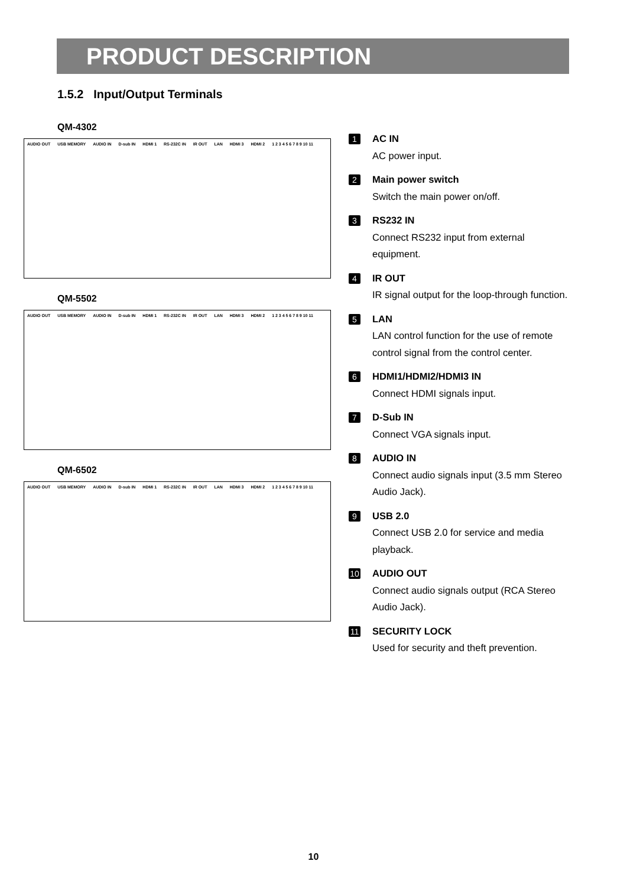PRODUCT DESCRIPTION
1.5.2 Input/Output Terminals
QM-4302
AUDIO OUT USB MEMORY AUDIO IN D-sub IN HDMI 1 RS-232C IN IR OUT LAN HDMI 3 HDMI 2 1 2 3 4 5 6 7 8 9 10 11
QM-5502
AUDIO OUT USB MEMORY AUDIO IN D-sub IN HDMI 1 RS-232C IN IR OUT LAN HDMI 3 HDMI 2 1 2 3 4 5 6 7 8 9 10 11
QM-6502
AUDIO OUT USB MEMORY AUDIO IN D-sub IN HDMI 1 RS-232C IN IR OUT LAN HDMI 3 HDMI 2 1 2 3 4 5 6 7 8 9 10 11
1
AC IN
AC power input.
2
Main power switch
Switch the main power on/off.
3
RS232 IN
Connect RS232 input from external equipment.
4
IR OUT
IR signal output for the loop-through function.
5
LAN
LAN control function for the use of remote control signal from the control center.
6
HDMI1/HDMI2/HDMI3 IN
Connect HDMI signals input.
7
D-Sub IN
Connect VGA signals input.
8
AUDIO IN
Connect audio signals input (3.5 mm Stereo Audio Jack).
9
USB 2.0
Connect USB 2.0 for service and media playback.
10
AUDIO OUT
Connect audio signals output (RCA Stereo Audio Jack).
11
SECURITY LOCK
Used for security and theft prevention.
10